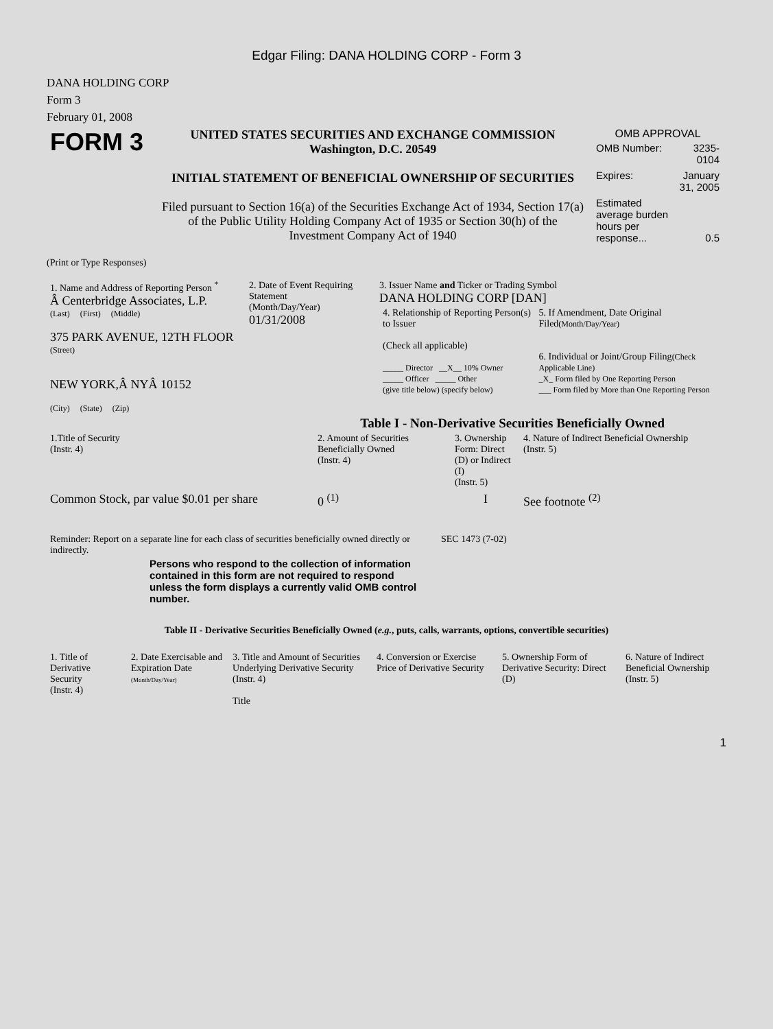Edgar Filing: DANA HOLDING CORP - Form 3
DANA HOLDING CORP
Form 3
February 01, 2008
| FORM 3 | UNITED STATES SECURITIES AND EXCHANGE COMMISSION Washington, D.C. 20549 INITIAL STATEMENT OF BENEFICIAL OWNERSHIP OF SECURITIES Filed pursuant to Section 16(a) of the Securities Exchange Act of 1934, Section 17(a) of the Public Utility Holding Company Act of 1935 or Section 30(h) of the Investment Company Act of 1940 | OMB APPROVAL / OMB Number: / 3235-0104 / / Expires: / January 31, 2005 / / Estimated average burden hours per response... / 0.5 / |
(Print or Type Responses)
| 1. Name and Address of Reporting Person <sup>*</sup> Â Centerbridge Associates, L.P. (Last) (First) (Middle) 375 PARK AVENUE, 12TH FLOOR (Street) NEW YORK,Â NYÂ 10152 (City) (State) (Zip) | 2. Date of Event Requiring Statement (Month/Day/Year) 01/31/2008 | 3. Issuer Name and Ticker or Trading Symbol DANA HOLDING CORP [DAN] / 4. Relationship of Reporting Person(s) to Issuer (Check all applicable) _____ Director __X__ 10% Owner _____ Officer _____ Other (give title below) (specify below) / 5. If Amendment, Date Original Filed (Month/Day/Year) 6. Individual or Joint/Group Filing (Check Applicable Line) _X_ Form filed by One Reporting Person ___ Form filed by More than One Reporting Person / |
Table I - Non-Derivative Securities Beneficially Owned
| 1.Title of Security (Instr. 4) | 2. Amount of Securities Beneficially Owned (Instr. 4) | 3. Ownership Form: Direct (D) or Indirect (I) (Instr. 5) | 4. Nature of Indirect Beneficial Ownership (Instr. 5) |
| --- | --- | --- | --- |
| Common Stock, par value $0.01 per share | 0 <sup>(1)</sup> | I | See footnote <sup>(2)</sup> |
| Reminder: Report on a separate line for each class of securities beneficially owned directly or indirectly. | SEC 1473 (7-02) |
Persons who respond to the collection of information contained in this form are not required to respond unless the form displays a currently valid OMB control number.
Table II - Derivative Securities Beneficially Owned (e.g., puts, calls, warrants, options, convertible securities)
| 1. Title of Derivative Security (Instr. 4) | 2. Date Exercisable and Expiration Date (Month/Day/Year) | 3. Title and Amount of Securities Underlying Derivative Security (Instr. 4) Title | 4. Conversion or Exercise Price of Derivative Security | 5. Ownership Form of Derivative Security: Direct (D) | 6. Nature of Indirect Beneficial Ownership (Instr. 5) |
| --- | --- | --- | --- | --- | --- |
1